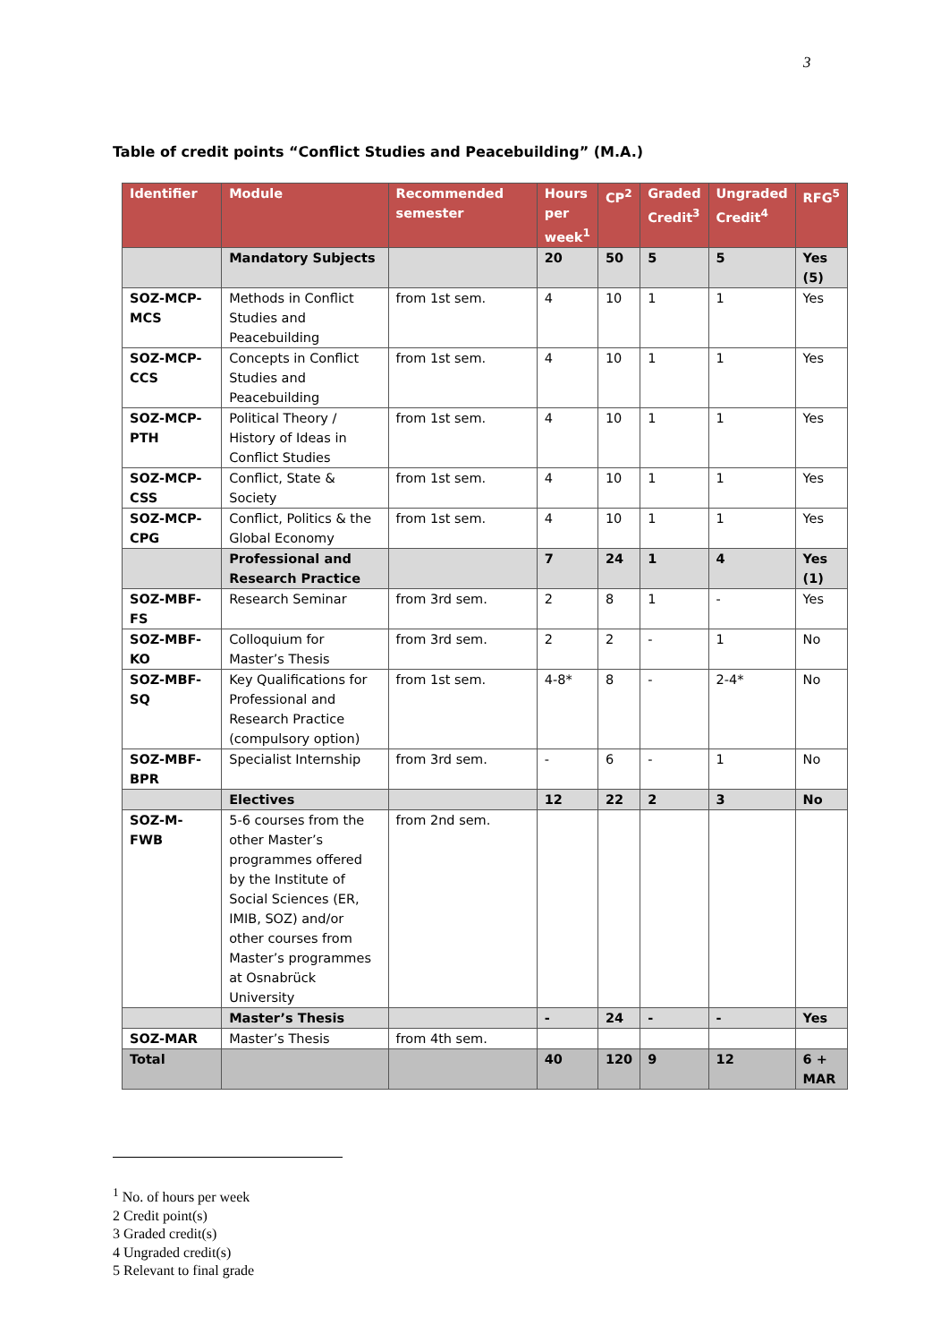3
Table of credit points “Conflict Studies and Peacebuilding” (M.A.)
| Identifier | Module | Recommended semester | Hours per week<sup>1</sup> | CP<sup>2</sup> | Graded Credit<sup>3</sup> | Ungraded Credit<sup>4</sup> | RFG<sup>5</sup> |
| --- | --- | --- | --- | --- | --- | --- | --- |
| | Mandatory Subjects | | 20 | 50 | 5 | 5 | Yes (5) |
| SOZ-MCP-MCS | Methods in Conflict Studies and Peacebuilding | from 1st sem. | 4 | 10 | 1 | 1 | Yes |
| SOZ-MCP-CCS | Concepts in Conflict Studies and Peacebuilding | from 1st sem. | 4 | 10 | 1 | 1 | Yes |
| SOZ-MCP-PTH | Political Theory / History of Ideas in Conflict Studies | from 1st sem. | 4 | 10 | 1 | 1 | Yes |
| SOZ-MCP-CSS | Conflict, State & Society | from 1st sem. | 4 | 10 | 1 | 1 | Yes |
| SOZ-MCP-CPG | Conflict, Politics & the Global Economy | from 1st sem. | 4 | 10 | 1 | 1 | Yes |
| | Professional and Research Practice | | 7 | 24 | 1 | 4 | Yes (1) |
| SOZ-MBF-FS | Research Seminar | from 3rd sem. | 2 | 8 | 1 | - | Yes |
| SOZ-MBF-KO | Colloquium for Master’s Thesis | from 3rd sem. | 2 | 2 | - | 1 | No |
| SOZ-MBF-SQ | Key Qualifications for Professional and Research Practice (compulsory option) | from 1st sem. | 4-8* | 8 | - | 2-4* | No |
| SOZ-MBF-BPR | Specialist Internship | from 3rd sem. | - | 6 | - | 1 | No |
| | Electives | | 12 | 22 | 2 | 3 | No |
| SOZ-M-FWB | 5-6 courses from the other Master’s programmes offered by the Institute of Social Sciences (ER, IMIB, SOZ) and/or other courses from Master’s programmes at Osnabrück University | from 2nd sem. | | | | | |
| | Master’s Thesis | | - | 24 | - | - | Yes |
| SOZ-MAR | Master’s Thesis | from 4th sem. | | | | | |
| Total | | | 40 | 120 | 9 | 12 | 6 + MAR |
<sup>1</sup> No. of hours per week
2 Credit point(s)
3 Graded credit(s)
4 Ungraded credit(s)
5 Relevant to final grade